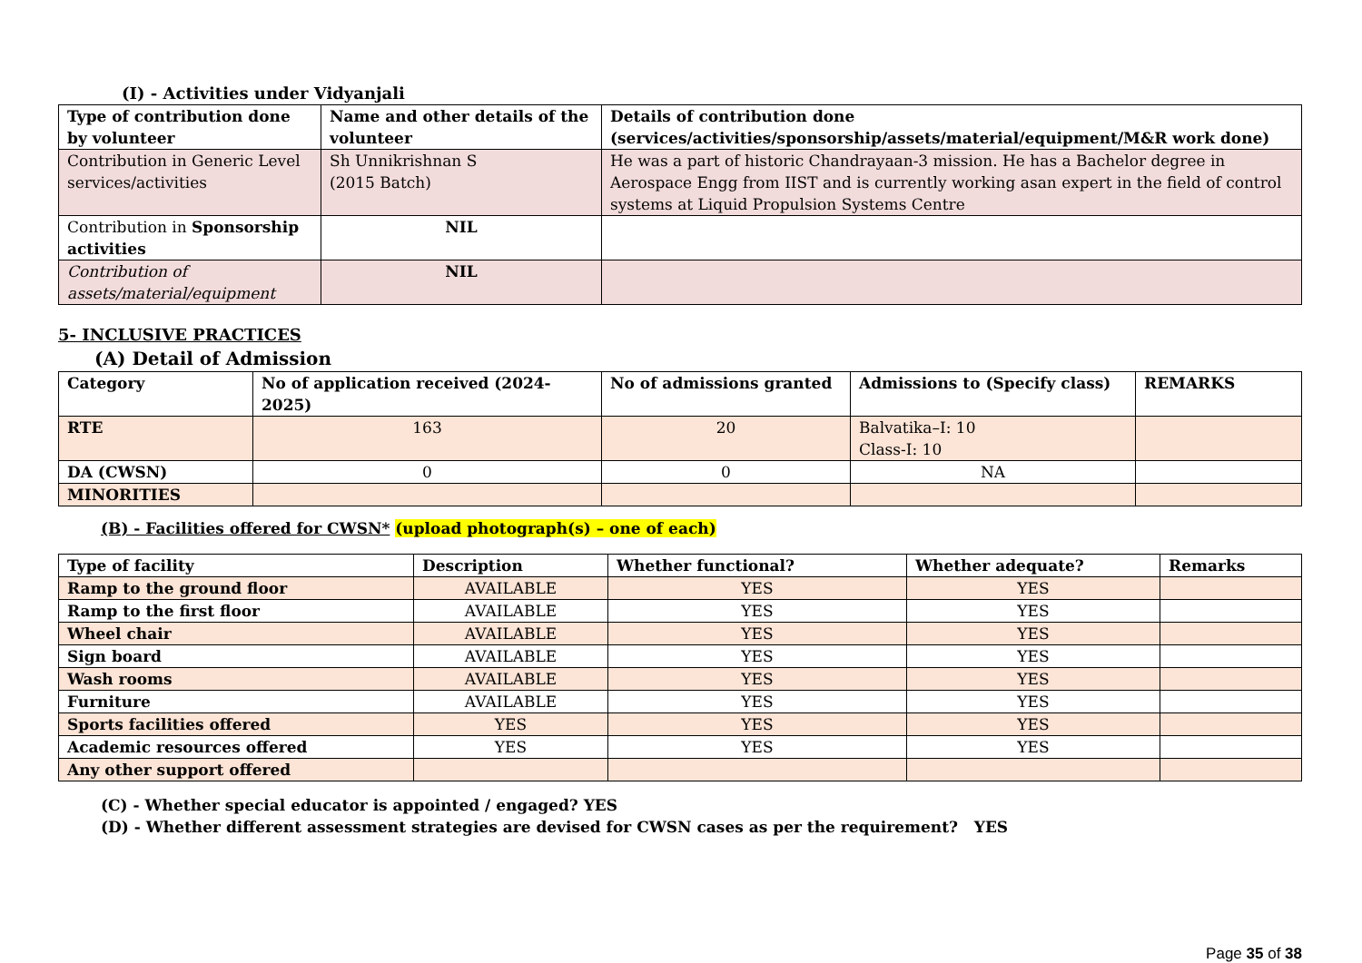(I) - Activities under Vidyanjali
| Type of contribution done by volunteer | Name and other details of the volunteer | Details of contribution done (services/activities/sponsorship/assets/material/equipment/M&R work done) |
| --- | --- | --- |
| Contribution in Generic Level services/activities | Sh Unnikrishnan S (2015 Batch) | He was a part of historic Chandrayaan-3 mission. He has a Bachelor degree in Aerospace Engg from IIST and is currently working asan expert in the field of control systems at Liquid Propulsion Systems Centre |
| Contribution in Sponsorship activities | NIL | |
| Contribution of assets/material/equipment | NIL | |
5- INCLUSIVE PRACTICES
(A) Detail of Admission
| Category | No of application received (2024-2025) | No of admissions granted | Admissions to (Specify class) | REMARKS |
| --- | --- | --- | --- | --- |
| RTE | 163 | 20 | Balvatika–I: 10 Class-I: 10 | |
| DA (CWSN) | 0 | 0 | NA | |
| MINORITIES | | | | |
(B) - Facilities offered for CWSN* (upload photograph(s) – one of each)
| Type of facility | Description | Whether functional? | Whether adequate? | Remarks |
| --- | --- | --- | --- | --- |
| Ramp to the ground floor | AVAILABLE | YES | YES | |
| Ramp to the first floor | AVAILABLE | YES | YES | |
| Wheel chair | AVAILABLE | YES | YES | |
| Sign board | AVAILABLE | YES | YES | |
| Wash rooms | AVAILABLE | YES | YES | |
| Furniture | AVAILABLE | YES | YES | |
| Sports facilities offered | YES | YES | YES | |
| Academic resources offered | YES | YES | YES | |
| Any other support offered | | | | |
(C) - Whether special educator is appointed / engaged? YES
(D) - Whether different assessment strategies are devised for CWSN cases as per the requirement? YES
Page 35 of 38